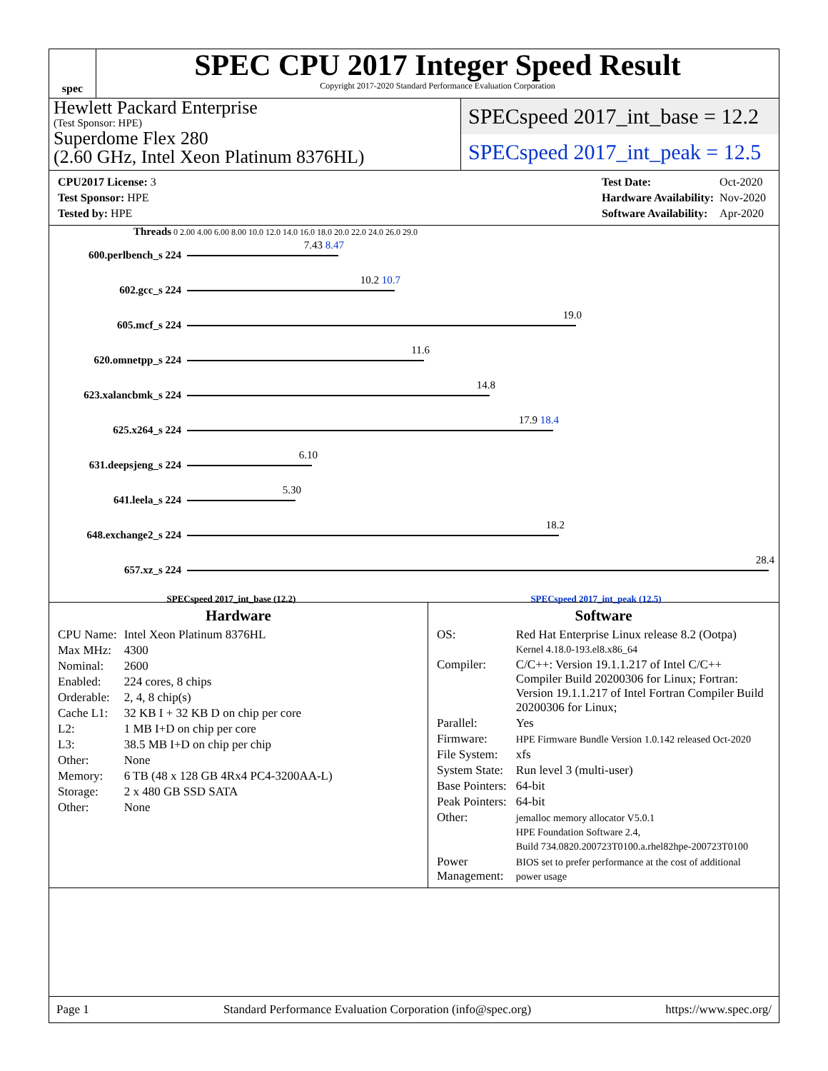spec
SPEC CPU 2017 Integer Speed Result
Copyright 2017-2020 Standard Performance Evaluation Corporation
Hewlett Packard Enterprise
(Test Sponsor: HPE)
Superdome Flex 280
(2.60 GHz, Intel Xeon Platinum 8376HL)
SPECspeed 2017_int_base = 12.2
SPECspeed 2017_int_peak = 12.5
| CPU2017 License: 3 |
| Test Sponsor: HPE |
| Tested by: HPE |
| Test Date: | Oct-2020 |
| Hardware Availability: | Nov-2020 |
| Software Availability: | Apr-2020 |
Threads 0 2.00 4.00 6.00 8.00 10.0 12.0 14.0 16.0 18.0 20.0 22.0 24.0 26.0 29.0
600.perlbench_s 224
7.43 8.47
602.gcc_s 224
10.2 10.7
605.mcf_s 224
19.0
620.omnetpp_s 224
11.6
623.xalancbmk_s 224
14.8
625.x264_s 224
17.9 18.4
631.deepsjeng_s 224
6.10
641.leela_s 224
5.30
648.exchange2_s 224
18.2
657.xz_s 224
28.4
SPECspeed 2017_int_base (12.2) SPECspeed 2017_int_peak (12.5)
Hardware
| CPU Name: | Intel Xeon Platinum 8376HL |
| Max MHz: | 4300 |
| Nominal: | 2600 |
| Enabled: | 224 cores, 8 chips |
| Orderable: | 2, 4, 8 chip(s) |
| Cache L1: | 32 KB I + 32 KB D on chip per core |
| L2: | 1 MB I+D on chip per core |
| L3: | 38.5 MB I+D on chip per chip |
| Other: | None |
| Memory: | 6 TB (48 x 128 GB 4Rx4 PC4-3200AA-L) |
| Storage: | 2 x 480 GB SSD SATA |
| Other: | None |
Software
| OS: | Red Hat Enterprise Linux release 8.2 (Ootpa) Kernel 4.18.0-193.el8.x86_64 |
| Compiler: | C/C++: Version 19.1.1.217 of Intel C/C++ Compiler Build 20200306 for Linux; Fortran: Version 19.1.1.217 of Intel Fortran Compiler Build 20200306 for Linux; |
| Parallel: | Yes |
| Firmware: | HPE Firmware Bundle Version 1.0.142 released Oct-2020 |
| File System: | xfs |
| System State: | Run level 3 (multi-user) |
| Base Pointers: | 64-bit |
| Peak Pointers: | 64-bit |
| Other: | jemalloc memory allocator V5.0.1 HPE Foundation Software 2.4, Build 734.0820.200723T0100.a.rhel82hpe-200723T0100 |
| Power Management: | BIOS set to prefer performance at the cost of additional power usage |
Page 1 Standard Performance Evaluation Corporation (info@spec.org) https://www.spec.org/